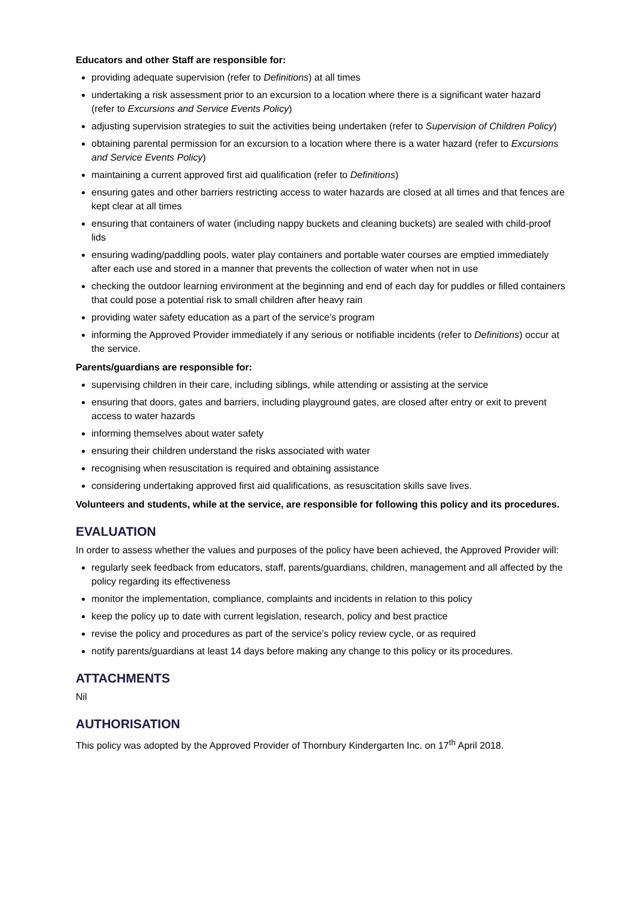Educators and other Staff are responsible for:
providing adequate supervision (refer to Definitions) at all times
undertaking a risk assessment prior to an excursion to a location where there is a significant water hazard (refer to Excursions and Service Events Policy)
adjusting supervision strategies to suit the activities being undertaken (refer to Supervision of Children Policy)
obtaining parental permission for an excursion to a location where there is a water hazard (refer to Excursions and Service Events Policy)
maintaining a current approved first aid qualification (refer to Definitions)
ensuring gates and other barriers restricting access to water hazards are closed at all times and that fences are kept clear at all times
ensuring that containers of water (including nappy buckets and cleaning buckets) are sealed with child-proof lids
ensuring wading/paddling pools, water play containers and portable water courses are emptied immediately after each use and stored in a manner that prevents the collection of water when not in use
checking the outdoor learning environment at the beginning and end of each day for puddles or filled containers that could pose a potential risk to small children after heavy rain
providing water safety education as a part of the service’s program
informing the Approved Provider immediately if any serious or notifiable incidents (refer to Definitions) occur at the service.
Parents/guardians are responsible for:
supervising children in their care, including siblings, while attending or assisting at the service
ensuring that doors, gates and barriers, including playground gates, are closed after entry or exit to prevent access to water hazards
informing themselves about water safety
ensuring their children understand the risks associated with water
recognising when resuscitation is required and obtaining assistance
considering undertaking approved first aid qualifications, as resuscitation skills save lives.
Volunteers and students, while at the service, are responsible for following this policy and its procedures.
EVALUATION
In order to assess whether the values and purposes of the policy have been achieved, the Approved Provider will:
regularly seek feedback from educators, staff, parents/guardians, children, management and all affected by the policy regarding its effectiveness
monitor the implementation, compliance, complaints and incidents in relation to this policy
keep the policy up to date with current legislation, research, policy and best practice
revise the policy and procedures as part of the service’s policy review cycle, or as required
notify parents/guardians at least 14 days before making any change to this policy or its procedures.
ATTACHMENTS
Nil
AUTHORISATION
This policy was adopted by the Approved Provider of Thornbury Kindergarten Inc. on 17<sup>th</sup> April 2018.